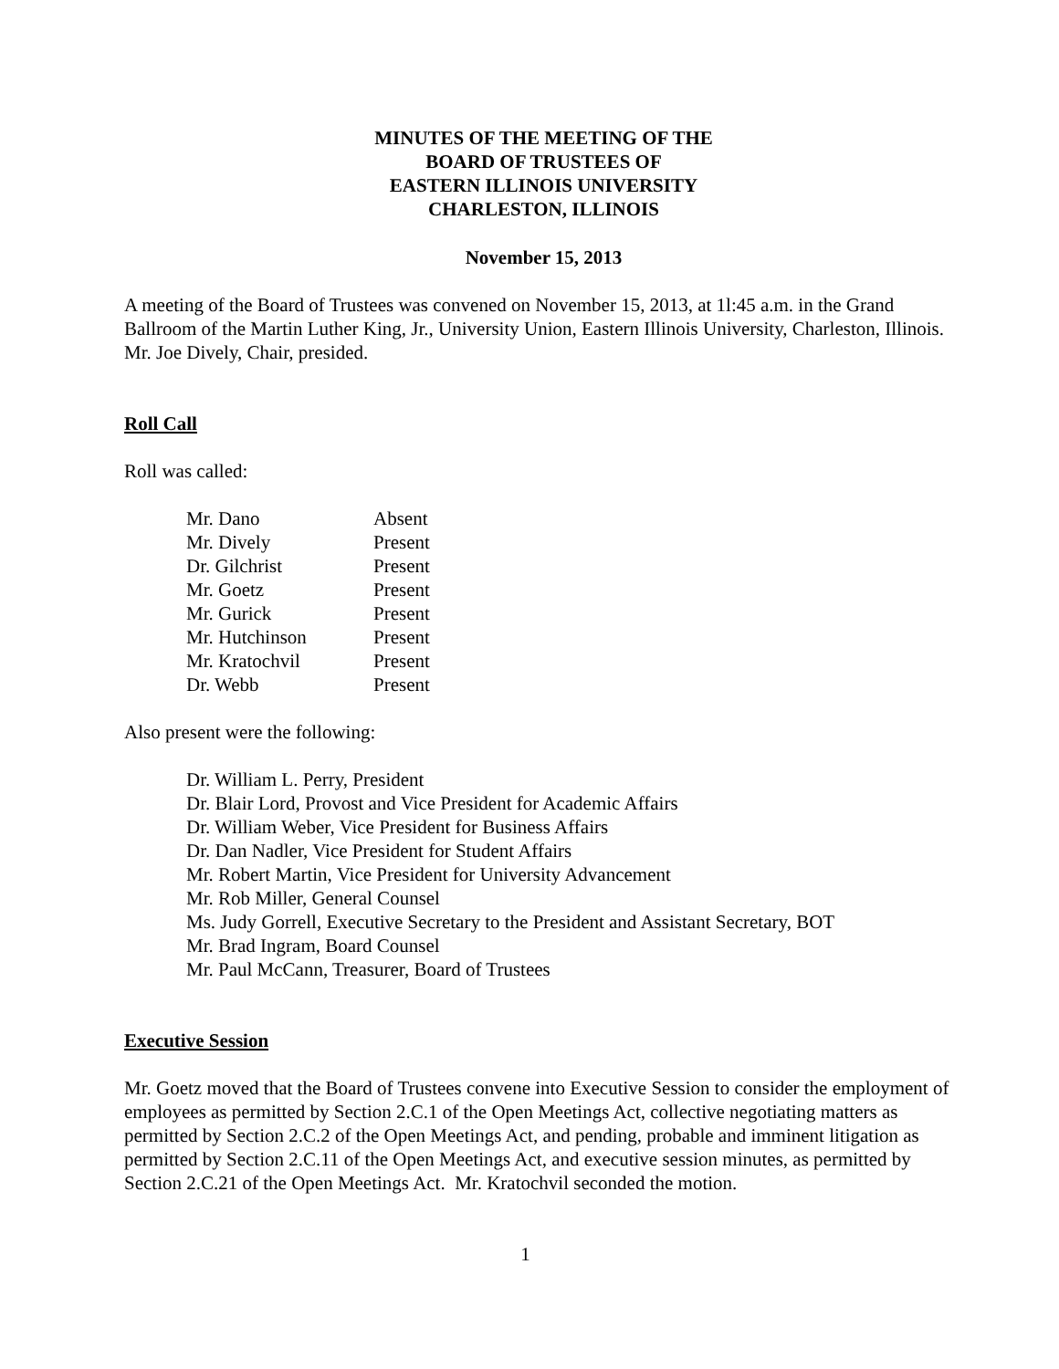MINUTES OF THE MEETING OF THE
BOARD OF TRUSTEES OF
EASTERN ILLINOIS UNIVERSITY
CHARLESTON, ILLINOIS
November 15, 2013
A meeting of the Board of Trustees was convened on November 15, 2013, at 1l:45 a.m. in the Grand Ballroom of the Martin Luther King, Jr., University Union, Eastern Illinois University, Charleston, Illinois. Mr. Joe Dively, Chair, presided.
Roll Call
Roll was called:
| Mr. Dano | Absent |
| Mr. Dively | Present |
| Dr. Gilchrist | Present |
| Mr. Goetz | Present |
| Mr. Gurick | Present |
| Mr. Hutchinson | Present |
| Mr. Kratochvil | Present |
| Dr. Webb | Present |
Also present were the following:
Dr. William L. Perry, President
Dr. Blair Lord, Provost and Vice President for Academic Affairs
Dr. William Weber, Vice President for Business Affairs
Dr. Dan Nadler, Vice President for Student Affairs
Mr. Robert Martin, Vice President for University Advancement
Mr. Rob Miller, General Counsel
Ms. Judy Gorrell, Executive Secretary to the President and Assistant Secretary, BOT
Mr. Brad Ingram, Board Counsel
Mr. Paul McCann, Treasurer, Board of Trustees
Executive Session
Mr. Goetz moved that the Board of Trustees convene into Executive Session to consider the employment of employees as permitted by Section 2.C.1 of the Open Meetings Act, collective negotiating matters as permitted by Section 2.C.2 of the Open Meetings Act, and pending, probable and imminent litigation as permitted by Section 2.C.11 of the Open Meetings Act, and executive session minutes, as permitted by Section 2.C.21 of the Open Meetings Act. Mr. Kratochvil seconded the motion.
1